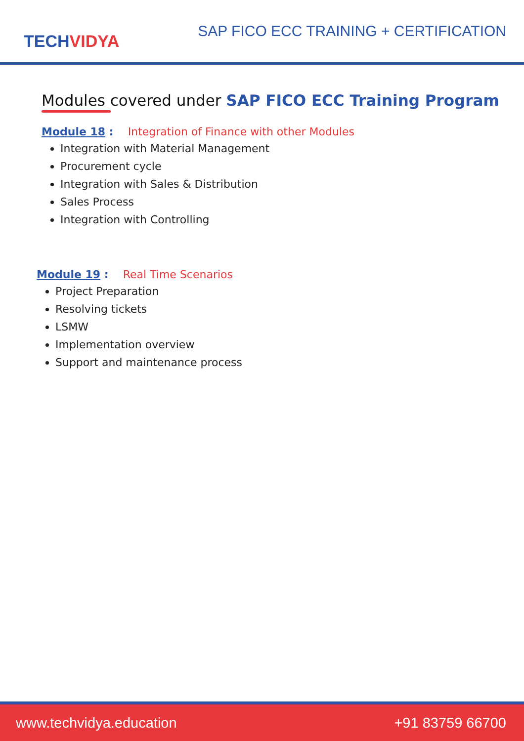TECHVIDYA
SAP FICO ECC TRAINING + CERTIFICATION
Modules covered under SAP FICO ECC Training Program
Module 18 : Integration of Finance with other Modules
Integration with Material Management
Procurement cycle
Integration with Sales & Distribution
Sales Process
Integration with Controlling
Module 19 : Real Time Scenarios
Project Preparation
Resolving tickets
LSMW
Implementation overview
Support and maintenance process
www.techvidya.education +91 83759 66700